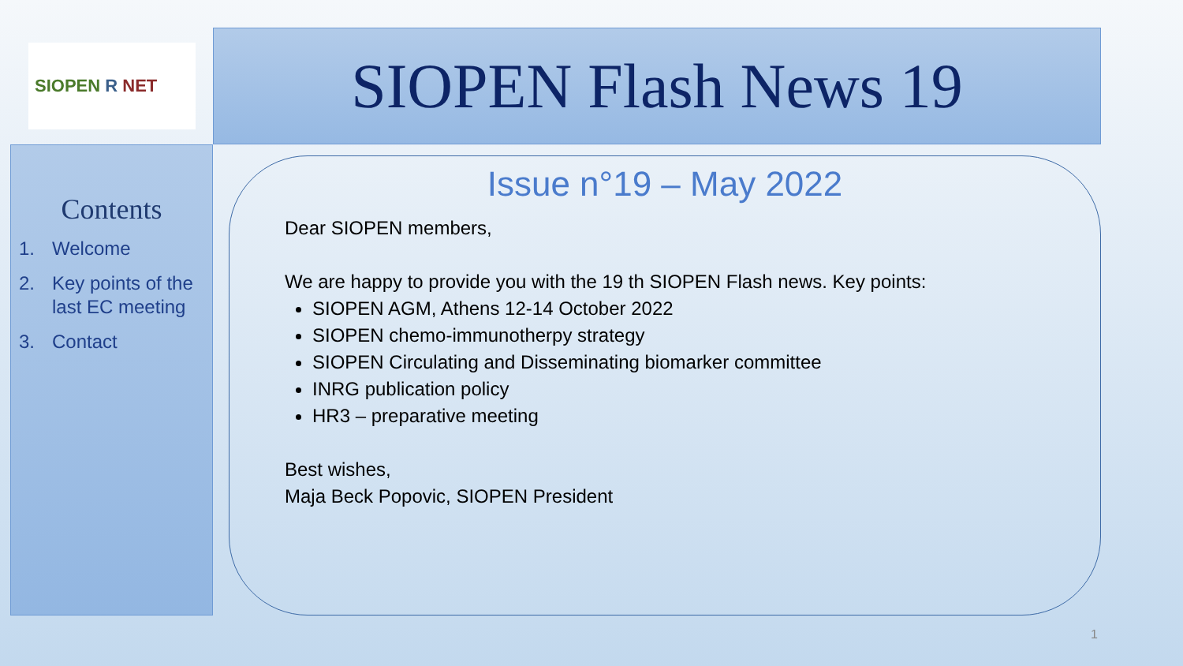SIOPEN R NET SIOPEN Flash News 19
Contents
1. Welcome
2. Key points of the last EC meeting
3. Contact
Issue n°19 – May 2022
Dear SIOPEN members,
We are happy to provide you with the 19 th SIOPEN Flash news. Key points:
SIOPEN AGM, Athens 12-14 October 2022
SIOPEN chemo-immunotherpy strategy
SIOPEN Circulating and Disseminating biomarker committee
INRG publication policy
HR3 – preparative meeting
Best wishes,
Maja Beck Popovic, SIOPEN President
1